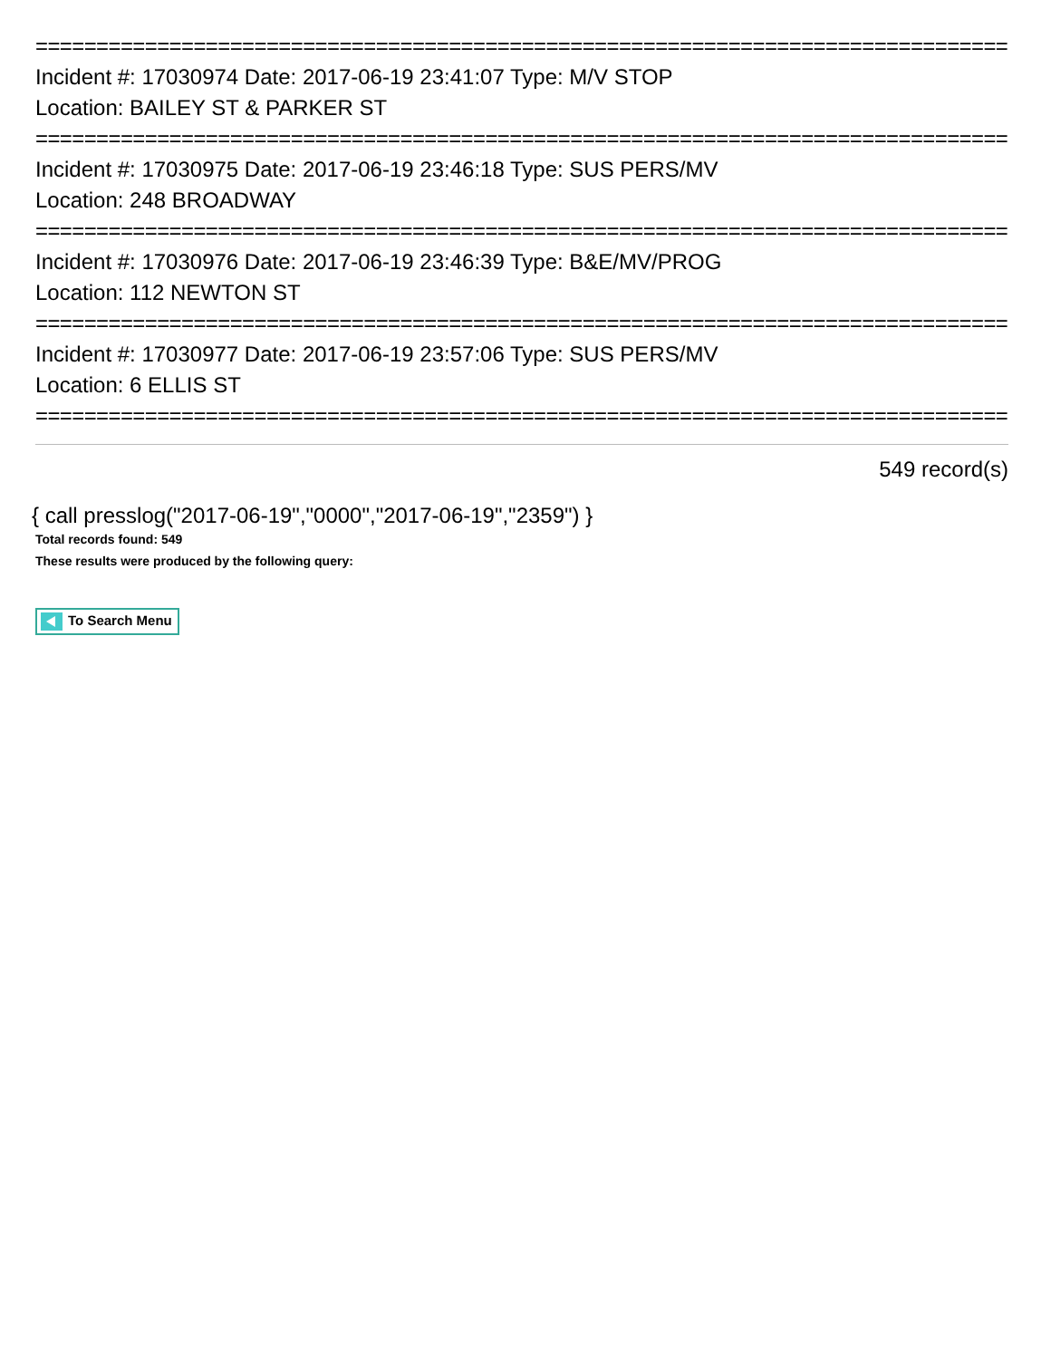================================================================================
Incident #: 17030974 Date: 2017-06-19 23:41:07 Type: M/V STOP
Location: BAILEY ST & PARKER ST
================================================================================
Incident #: 17030975 Date: 2017-06-19 23:46:18 Type: SUS PERS/MV
Location: 248 BROADWAY
================================================================================
Incident #: 17030976 Date: 2017-06-19 23:46:39 Type: B&E/MV/PROG
Location: 112 NEWTON ST
================================================================================
Incident #: 17030977 Date: 2017-06-19 23:57:06 Type: SUS PERS/MV
Location: 6 ELLIS ST
================================================================================
549 record(s)
{ call presslog("2017-06-19","0000","2017-06-19","2359") }
Total records found: 549
These results were produced by the following query:
To Search Menu